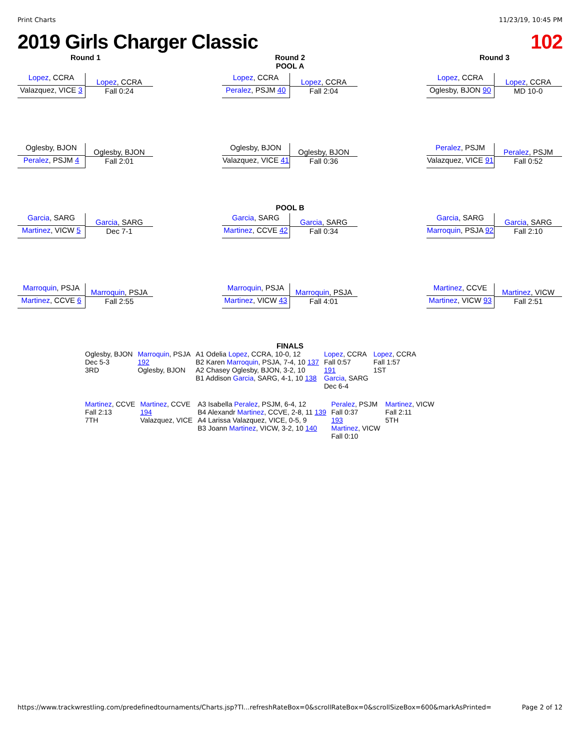Print Charts 11/23/19, 10:45 PM
2019 Girls Charger Classic 102
Round 1
Lopez, CCRA
Valazquez, VICE 3
Lopez, CCRA
Fall 0:24
Oglesby, BJON
Peralez, PSJM 4
Oglesby, BJON
Fall 2:01
Garcia, SARG
Martinez, VICW 5
Garcia, SARG
Dec 7-1
Marroquin, PSJA
Martinez, CCVE 6
Marroquin, PSJA
Fall 2:55
Round 2
POOL A
Lopez, CCRA
Peralez, PSJM 40
Lopez, CCRA
Fall 2:04
Oglesby, BJON
Valazquez, VICE 41
Oglesby, BJON
Fall 0:36
POOL B
Garcia, SARG
Martinez, CCVE 42
Garcia, SARG
Fall 0:34
Marroquin, PSJA
Martinez, VICW 43
Marroquin, PSJA
Fall 4:01
Round 3
Lopez, CCRA
Oglesby, BJON 90
Lopez, CCRA
MD 10-0
Peralez, PSJM
Valazquez, VICE 91
Peralez, PSJM
Fall 0:52
Garcia, SARG
Marroquin, PSJA 92
Garcia, SARG
Fall 2:10
Martinez, CCVE
Martinez, VICW 93
Martinez, VICW
Fall 2:51
FINALS
Oglesby, BJON
Dec 5-3
3RD
Marroquin, PSJA
192
Oglesby, BJON
A1 Odelia Lopez, CCRA, 10-0, 12
B2 Karen Marroquin, PSJA, 7-4, 10 137
A2 Chasey Oglesby, BJON, 3-2, 10
B1 Addison Garcia, SARG, 4-1, 10 138
Lopez, CCRA
Fall 0:57
191
Garcia, SARG
Dec 6-4
Lopez, CCRA
Fall 1:57
1ST
Martinez, CCVE
Fall 2:13
7TH
Martinez, CCVE
194
Valazquez, VICE
A3 Isabella Peralez, PSJM, 6-4, 12
B4 Alexandr Martinez, CCVE, 2-8, 11 139
A4 Larissa Valazquez, VICE, 0-5, 9
B3 Joann Martinez, VICW, 3-2, 10 140
Peralez, PSJM
Fall 0:37
193
Martinez, VICW
Fall 0:10
Martinez, VICW
Fall 2:11
5TH
https://www.trackwrestling.com/predefinedtournaments/Charts.jsp?TI...refreshRateBox=0&scrollRateBox=0&scrollSizeBox=600&markAsPrinted= Page 2 of 12